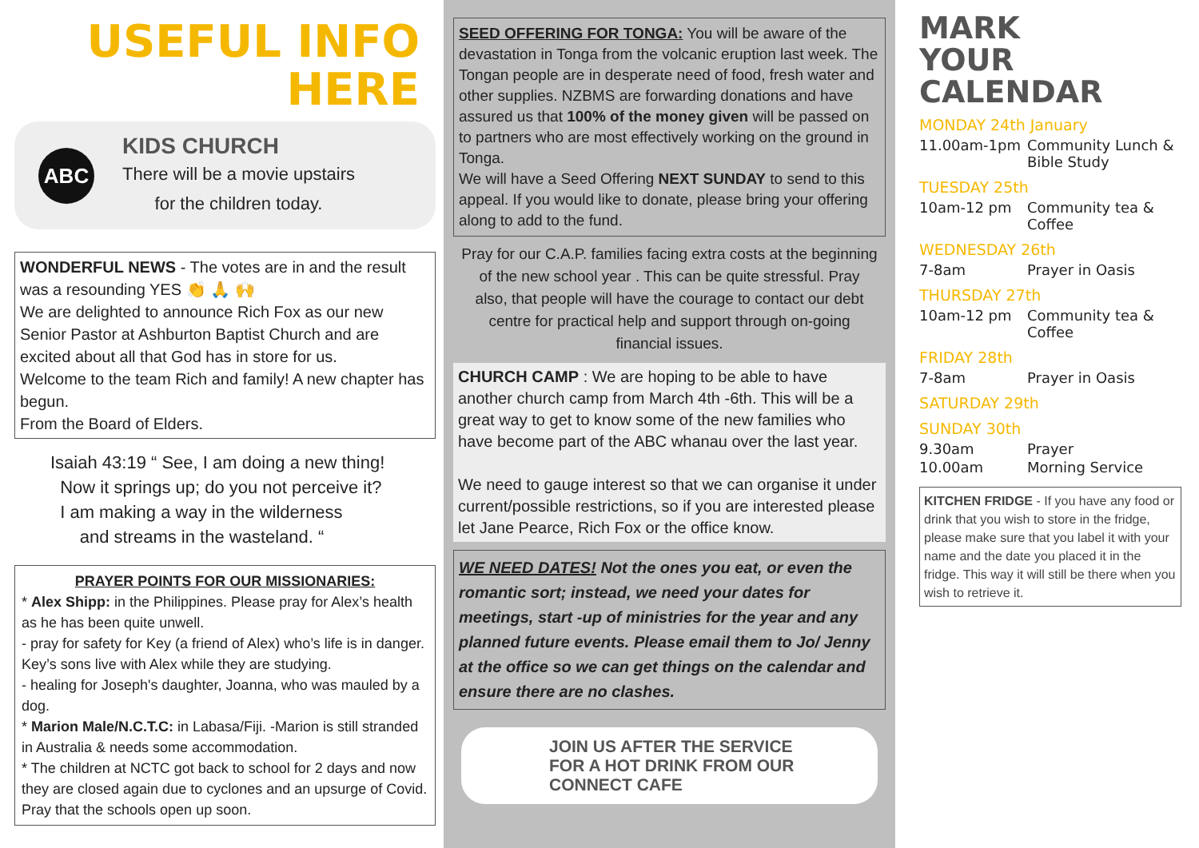USEFUL INFO
HERE
ABC
KIDS CHURCH
There will be a movie upstairs
for the children today.
WONDERFUL NEWS - The votes are in and the result was a resounding YES 👏 🙏 🙌
We are delighted to announce Rich Fox as our new Senior Pastor at Ashburton Baptist Church and are excited about all that God has in store for us.
Welcome to the team Rich and family! A new chapter has begun.
From the Board of Elders.
Isaiah 43:19 “ See, I am doing a new thing!
Now it springs up; do you not perceive it?
I am making a way in the wilderness
and streams in the wasteland. “
PRAYER POINTS FOR OUR MISSIONARIES:
* Alex Shipp: in the Philippines. Please pray for Alex’s health as he has been quite unwell.
- pray for safety for Key (a friend of Alex) who’s life is in danger. Key’s sons live with Alex while they are studying.
- healing for Joseph's daughter, Joanna, who was mauled by a dog.
* Marion Male/N.C.T.C: in Labasa/Fiji. -Marion is still stranded in Australia & needs some accommodation.
* The children at NCTC got back to school for 2 days and now they are closed again due to cyclones and an upsurge of Covid. Pray that the schools open up soon.
SEED OFFERING FOR TONGA: You will be aware of the devastation in Tonga from the volcanic eruption last week. The Tongan people are in desperate need of food, fresh water and other supplies. NZBMS are forwarding donations and have assured us that 100% of the money given will be passed on to partners who are most effectively working on the ground in Tonga.
We will have a Seed Offering NEXT SUNDAY to send to this appeal. If you would like to donate, please bring your offering along to add to the fund.
Pray for our C.A.P. families facing extra costs at the beginning of the new school year . This can be quite stressful. Pray also, that people will have the courage to contact our debt centre for practical help and support through on-going financial issues.
CHURCH CAMP : We are hoping to be able to have another church camp from March 4th -6th. This will be a great way to get to know some of the new families who have become part of the ABC whanau over the last year.
We need to gauge interest so that we can organise it under current/possible restrictions, so if you are interested please let Jane Pearce, Rich Fox or the office know.
WE NEED DATES! Not the ones you eat, or even the romantic sort; instead, we need your dates for meetings, start -up of ministries for the year and any planned future events. Please email them to Jo/ Jenny at the office so we can get things on the calendar and ensure there are no clashes.
JOIN US AFTER THE SERVICE
FOR A HOT DRINK FROM OUR
CONNECT CAFE
MARK
YOUR
CALENDAR
MONDAY 24th January
11.00am-1pm Community Lunch & Bible Study
TUESDAY 25th
10am-12 pm Community tea & Coffee
WEDNESDAY 26th
7-8am Prayer in Oasis
THURSDAY 27th
10am-12 pm Community tea & Coffee
FRIDAY 28th
7-8am Prayer in Oasis
SATURDAY 29th
SUNDAY 30th
9.30am Prayer
10.00am Morning Service
KITCHEN FRIDGE - If you have any food or drink that you wish to store in the fridge, please make sure that you label it with your name and the date you placed it in the fridge. This way it will still be there when you wish to retrieve it.